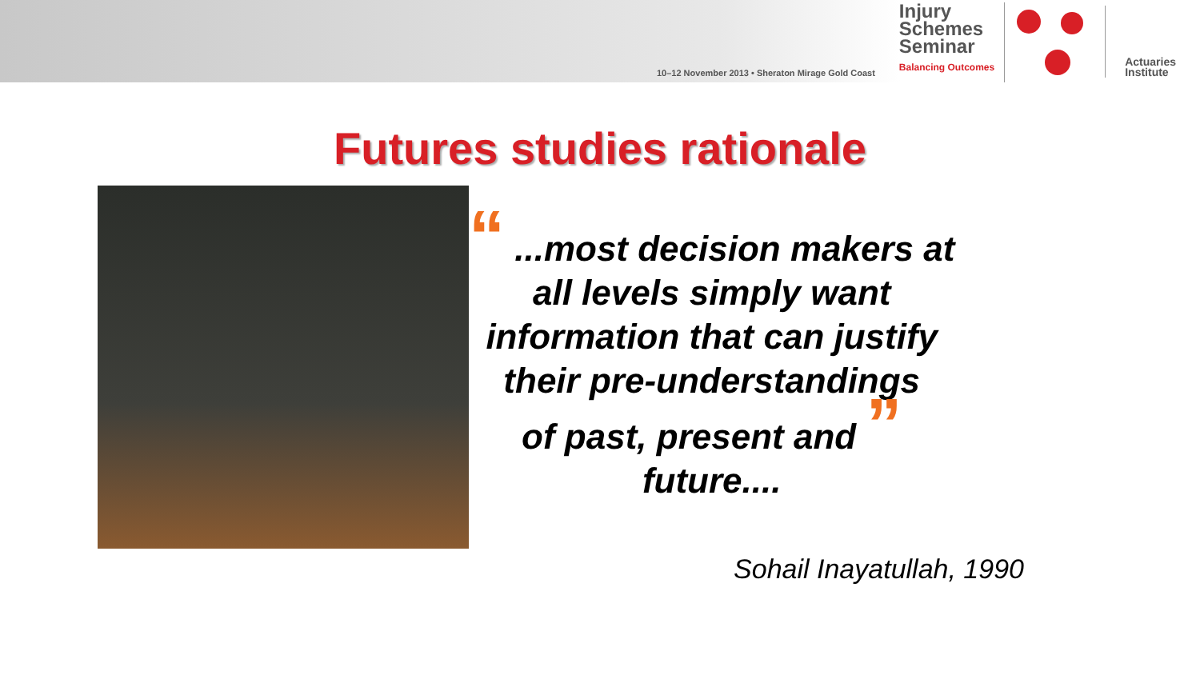10–12 November 2013 • Sheraton Mirage Gold Coast
Injury
Schemes
Seminar
Balancing Outcomes
Actuaries
Institute
Futures studies rationale
“ ...most decision makers at
all levels simply want
information that can justify
their pre-understandings
of past, present and ”
future....
Sohail Inayatullah, 1990